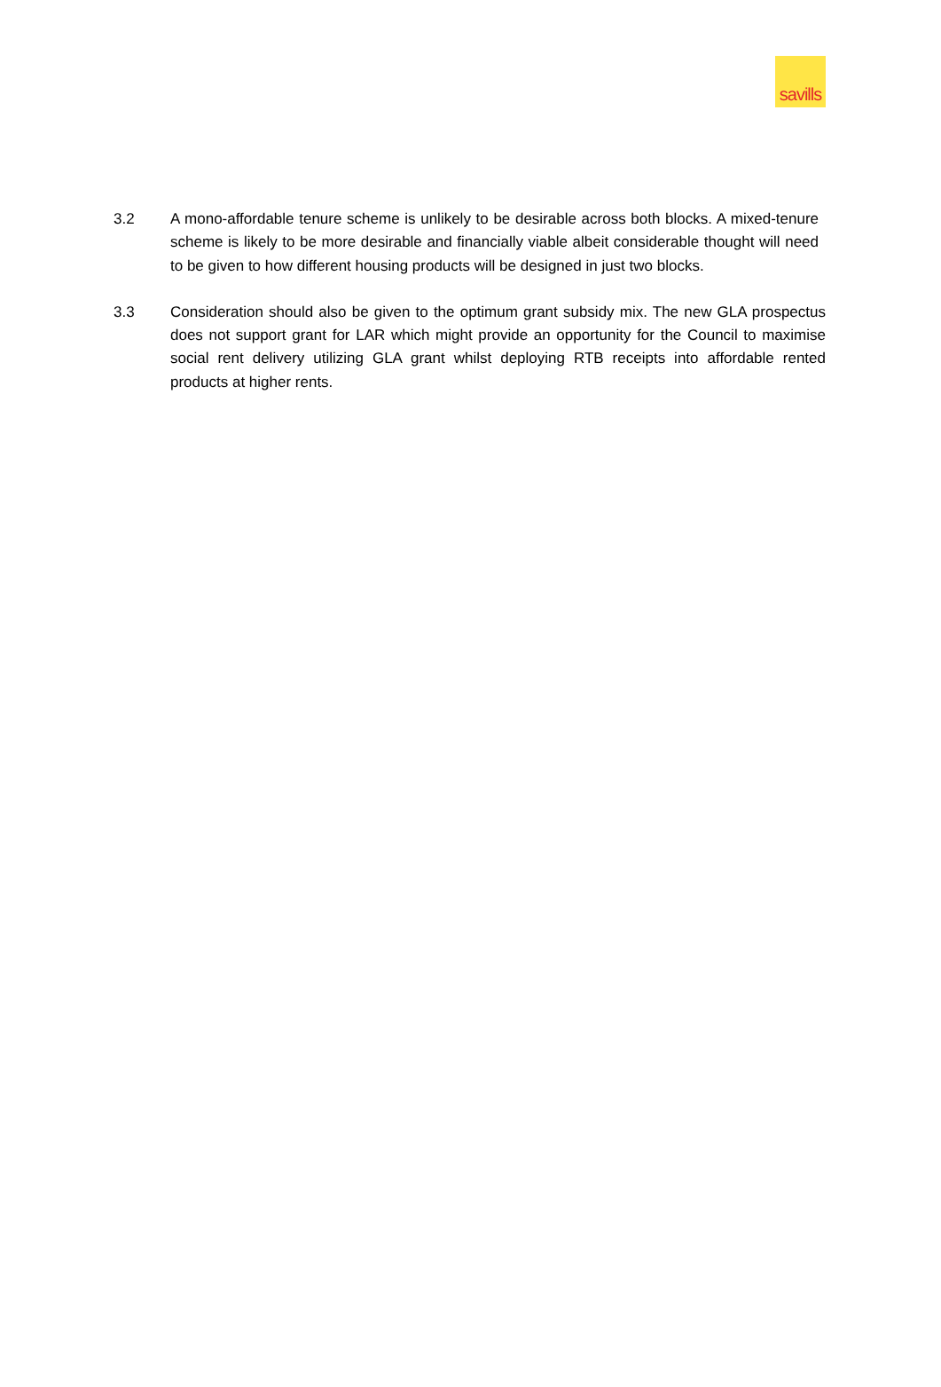savills
3.2 A mono-affordable tenure scheme is unlikely to be desirable across both blocks. A mixed-tenure scheme is likely to be more desirable and financially viable albeit considerable thought will need to be given to how different housing products will be designed in just two blocks.
3.3 Consideration should also be given to the optimum grant subsidy mix. The new GLA prospectus does not support grant for LAR which might provide an opportunity for the Council to maximise social rent delivery utilizing GLA grant whilst deploying RTB receipts into affordable rented products at higher rents.